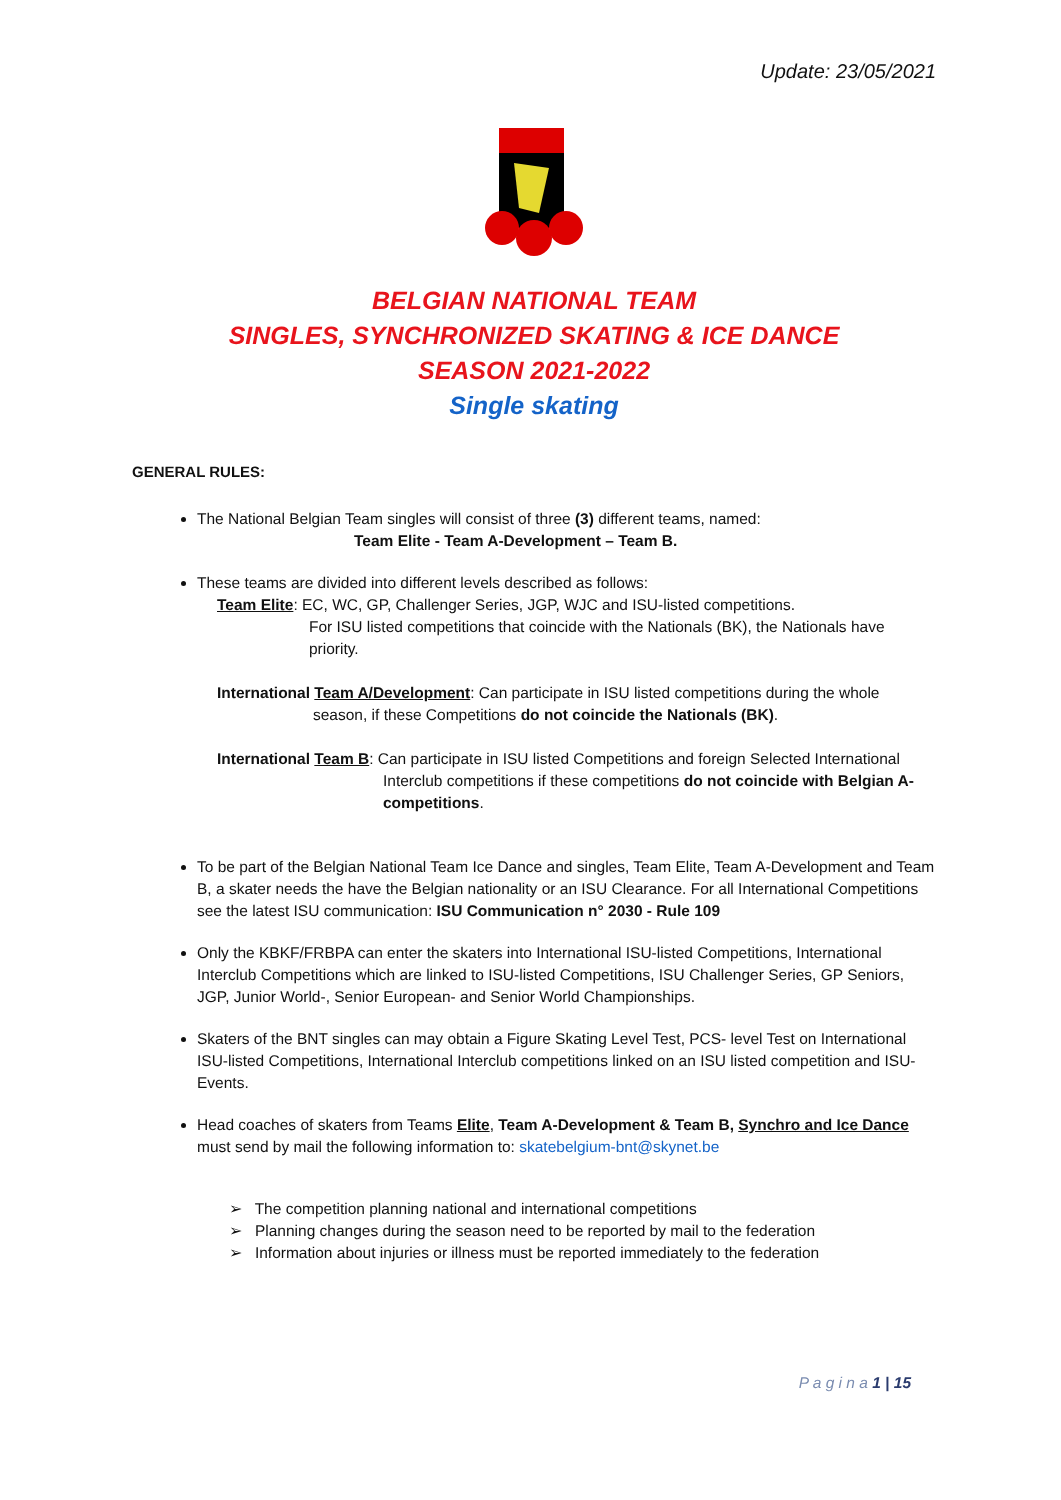Update: 23/05/2021
BELGIAN NATIONAL TEAM
SINGLES, SYNCHRONIZED SKATING & ICE DANCE
SEASON 2021-2022
Single skating
GENERAL RULES:
The National Belgian Team singles will consist of three (3) different teams, named:
Team Elite - Team A-Development – Team B.
These teams are divided into different levels described as follows:
Team Elite: EC, WC, GP, Challenger Series, JGP, WJC and ISU-listed competitions.
For ISU listed competitions that coincide with the Nationals (BK), the Nationals have priority.
International Team A/Development: Can participate in ISU listed competitions during the whole
season, if these Competitions do not coincide the Nationals (BK).
International Team B: Can participate in ISU listed Competitions and foreign Selected International
Interclub competitions if these competitions do not coincide with Belgian A-competitions.
To be part of the Belgian National Team Ice Dance and singles, Team Elite, Team A-Development and Team B, a skater needs the have the Belgian nationality or an ISU Clearance. For all International Competitions see the latest ISU communication: ISU Communication n° 2030 - Rule 109
Only the KBKF/FRBPA can enter the skaters into International ISU-listed Competitions, International Interclub Competitions which are linked to ISU-listed Competitions, ISU Challenger Series, GP Seniors, JGP, Junior World-, Senior European- and Senior World Championships.
Skaters of the BNT singles can may obtain a Figure Skating Level Test, PCS- level Test on International ISU-listed Competitions, International Interclub competitions linked on an ISU listed competition and ISU-Events.
Head coaches of skaters from Teams Elite, Team A-Development & Team B, Synchro and Ice Dance must send by mail the following information to: skatebelgium-bnt@skynet.be
➢ The competition planning national and international competitions
➢ Planning changes during the season need to be reported by mail to the federation
➢ Information about injuries or illness must be reported immediately to the federation
P a g i n a 1 | 15